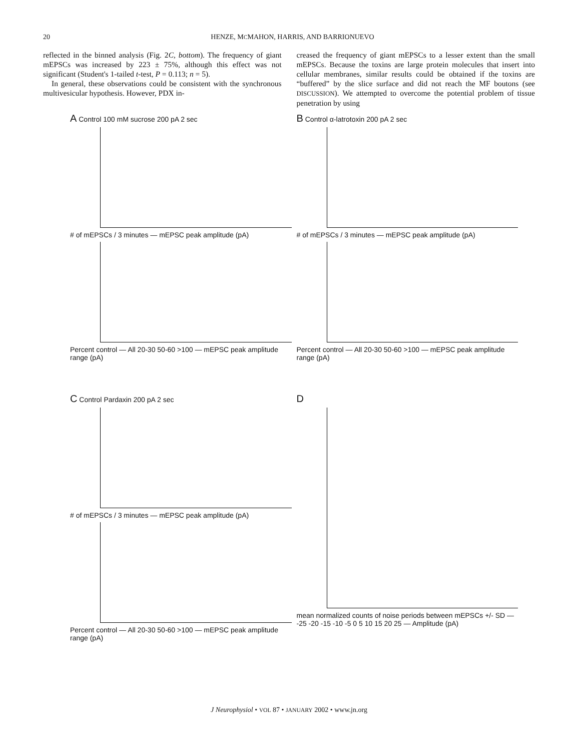20 HENZE, MCMAHON, HARRIS, AND BARRIONUEVO
reflected in the binned analysis (Fig. 2C, bottom). The frequency of giant mEPSCs was increased by 223 ± 75%, although this effect was not significant (Student's 1-tailed t-test, P = 0.113; n = 5).
In general, these observations could be consistent with the synchronous multivesicular hypothesis. However, PDX in-
creased the frequency of giant mEPSCs to a lesser extent than the small mEPSCs. Because the toxins are large protein molecules that insert into cellular membranes, similar results could be obtained if the toxins are “buffered” by the slice surface and did not reach the MF boutons (see DISCUSSION). We attempted to overcome the potential problem of tissue penetration by using
A Control 100 mM sucrose 200 pA 2 sec
# of mEPSCs / 3 minutes — mEPSC peak amplitude (pA)
Percent control — All 20-30 50-60 >100 — mEPSC peak amplitude range (pA)
B Control α-latrotoxin 200 pA 2 sec
# of mEPSCs / 3 minutes — mEPSC peak amplitude (pA)
Percent control — All 20-30 50-60 >100 — mEPSC peak amplitude range (pA)
C Control Pardaxin 200 pA 2 sec
# of mEPSCs / 3 minutes — mEPSC peak amplitude (pA)
Percent control — All 20-30 50-60 >100 — mEPSC peak amplitude range (pA)
D
mean normalized counts of noise periods between mEPSCs +/- SD — -25 -20 -15 -10 -5 0 5 10 15 20 25 — Amplitude (pA)
J Neurophysiol • VOL 87 • JANUARY 2002 • www.jn.org